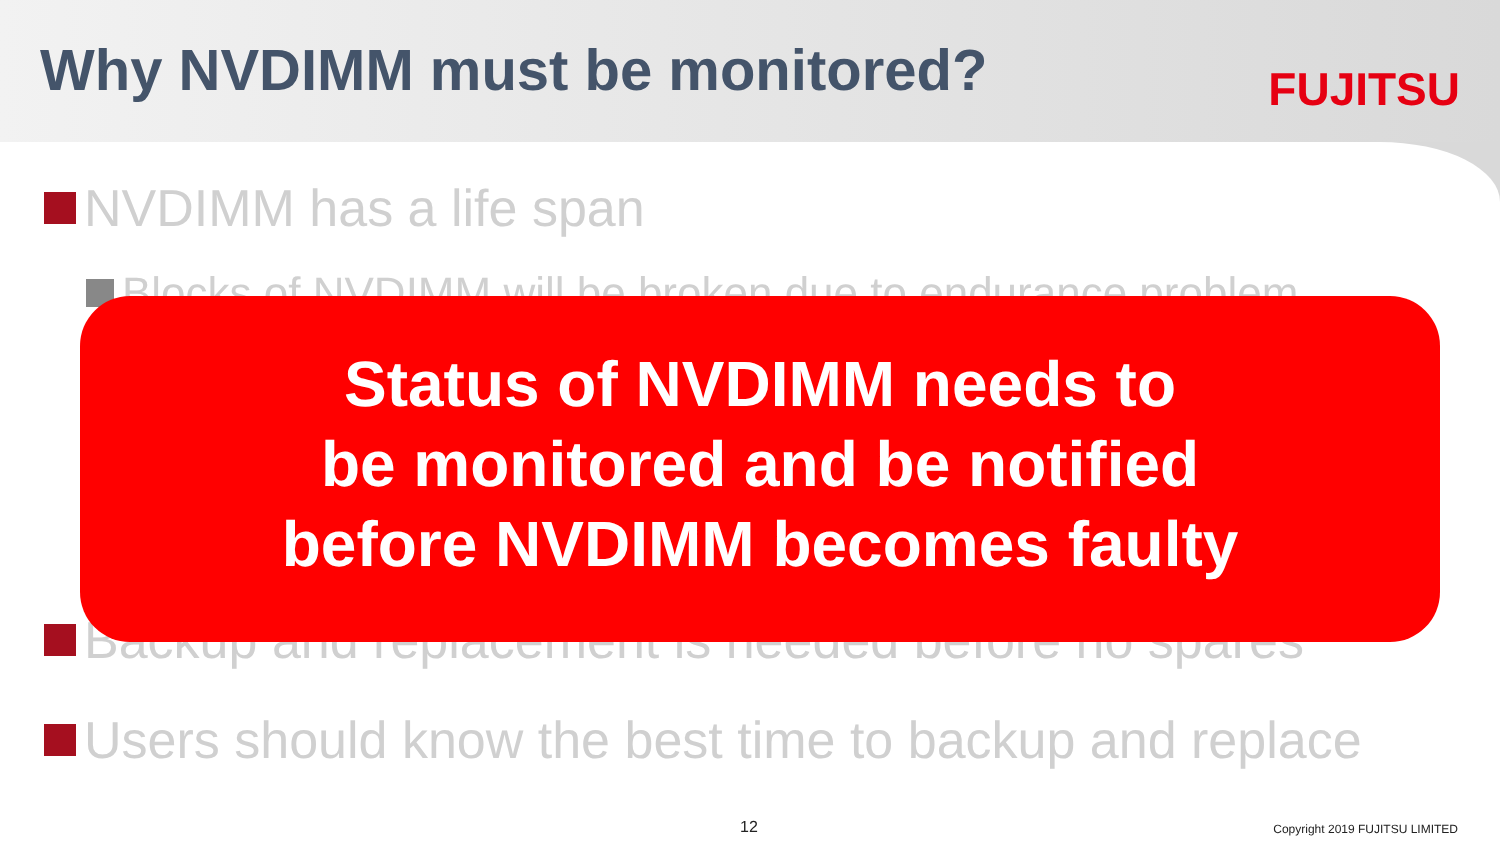Why NVDIMM must be monitored?
FUJITSU
NVDIMM has a life span
Blocks of NVDIMM will be broken due to endurance problem
Backup and replacement is needed before no spares
Status of NVDIMM needs to
be monitored and be notified
before NVDIMM becomes faulty
Users should know the best time to backup and replace
12 Copyright 2019 FUJITSU LIMITED